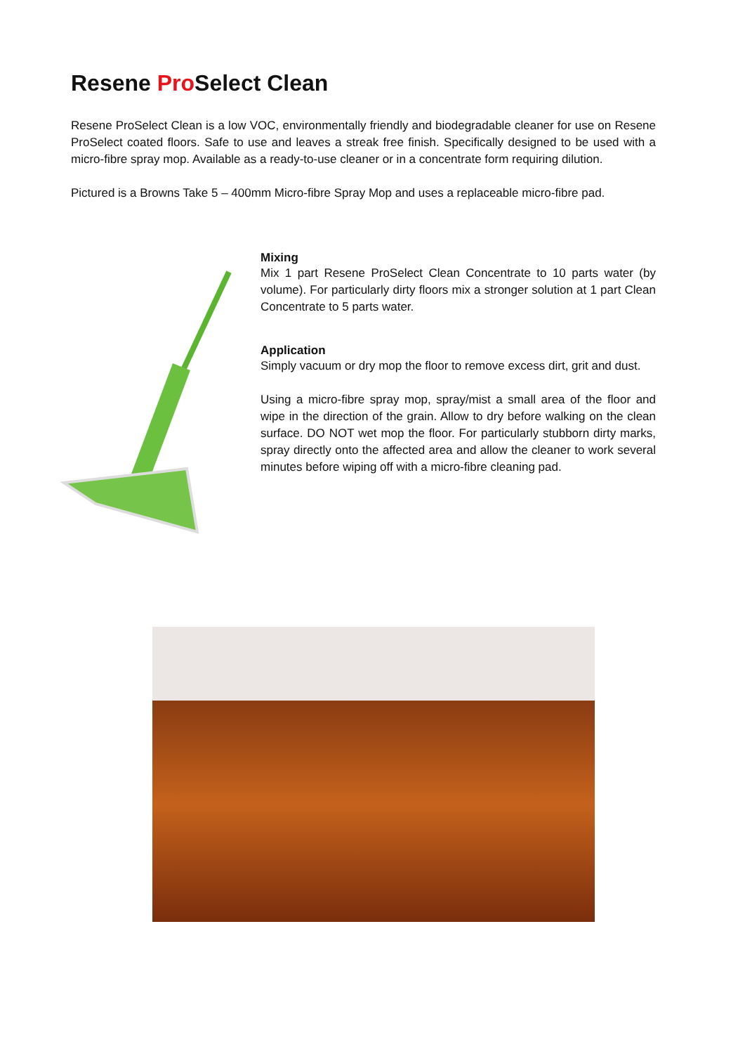Resene Pro Select Clean
Resene ProSelect Clean is a low VOC, environmentally friendly and biodegradable cleaner for use on Resene ProSelect coated floors. Safe to use and leaves a streak free finish. Specifically designed to be used with a micro-fibre spray mop. Available as a ready-to-use cleaner or in a concentrate form requiring dilution.
Pictured is a Browns Take 5 – 400mm Micro-fibre Spray Mop and uses a replaceable micro-fibre pad.
Mixing
Mix 1 part Resene ProSelect Clean Concentrate to 10 parts water (by volume). For particularly dirty floors mix a stronger solution at 1 part Clean Concentrate to 5 parts water.
Application
Simply vacuum or dry mop the floor to remove excess dirt, grit and dust.
Using a micro-fibre spray mop, spray/mist a small area of the floor and wipe in the direction of the grain. Allow to dry before walking on the clean surface. DO NOT wet mop the floor. For particularly stubborn dirty marks, spray directly onto the affected area and allow the cleaner to work several minutes before wiping off with a micro-fibre cleaning pad.